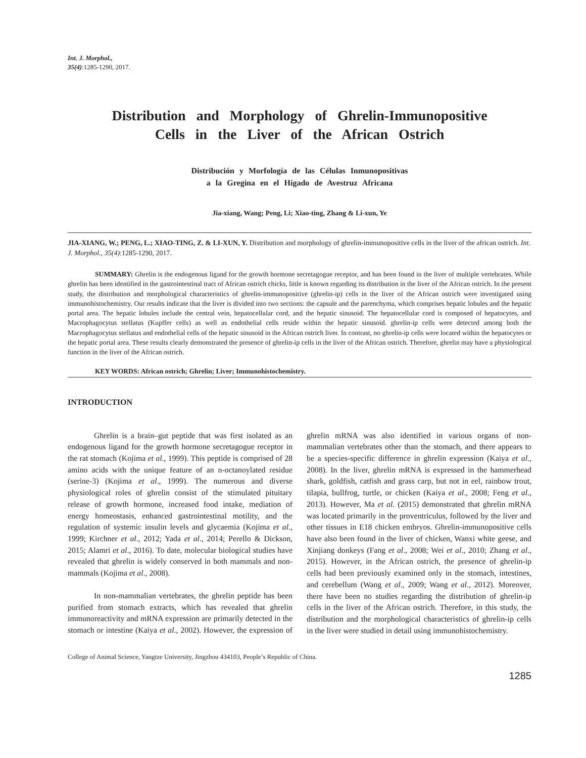Int. J. Morphol.,
35(4):1285-1290, 2017.
Distribution and Morphology of Ghrelin-Immunopositive
Cells in the Liver of the African Ostrich
Distribución y Morfología de las Células Inmunopositivas
a la Gregina en el Hígado de Avestruz Africana
Jia-xiang, Wang; Peng, Li; Xiao-ting, Zhang & Li-xun, Ye
JIA-XIANG, W.; PENG, L.; XIAO-TING, Z. & LI-XUN, Y. Distribution and morphology of ghrelin-immunopositive cells in the liver of the african ostrich. Int. J. Morphol., 35(4):1285-1290, 2017.
SUMMARY: Ghrelin is the endogenous ligand for the growth hormone secretagogue receptor, and has been found in the liver of multiple vertebrates. While ghrelin has been identified in the gastrointestinal tract of African ostrich chicks, little is known regarding its distribution in the liver of the African ostrich. In the present study, the distribution and morphological characteristics of ghrelin-immunopositive (ghrelin-ip) cells in the liver of the African ostrich were investigated using immunohistochemistry. Our results indicate that the liver is divided into two sections: the capsule and the parenchyma, which comprises hepatic lobules and the hepatic portal area. The hepatic lobules include the central vein, hepatocellular cord, and the hepatic sinusoid. The hepatocellular cord is composed of hepatocytes, and Macrophagocytus stellatus (Kupffer cells) as well as endothelial cells reside within the hepatic sinusoid. ghrelin-ip cells were detected among both the Macrophagocytus stellatus and endothelial cells of the hepatic sinusoid in the African ostrich liver. In contrast, no ghrelin-ip cells were located within the hepatocytes or the hepatic portal area. These results clearly demonstrated the presence of ghrelin-ip cells in the liver of the African ostrich. Therefore, ghrelin may have a physiological function in the liver of the African ostrich.
KEY WORDS: African ostrich; Ghrelin; Liver; Immunohistochemistry.
INTRODUCTION
Ghrelin is a brain–gut peptide that was first isolated as an endogenous ligand for the growth hormone secretagogue receptor in the rat stomach (Kojima et al., 1999). This peptide is comprised of 28 amino acids with the unique feature of an n-octanoylated residue (serine-3) (Kojima et al., 1999). The numerous and diverse physiological roles of ghrelin consist of the stimulated pituitary release of growth hormone, increased food intake, mediation of energy homeostasis, enhanced gastrointestinal motility, and the regulation of systemic insulin levels and glycaemia (Kojima et al., 1999; Kirchner et al., 2012; Yada et al., 2014; Perello & Dickson, 2015; Alamri et al., 2016). To date, molecular biological studies have revealed that ghrelin is widely conserved in both mammals and non-mammals (Kojima et al., 2008).
In non-mammalian vertebrates, the ghrelin peptide has been purified from stomach extracts, which has revealed that ghrelin immunoreactivity and mRNA expression are primarily detected in the stomach or intestine (Kaiya et al., 2002). However, the expression of ghrelin mRNA was also identified in various organs of non-mammalian vertebrates other than the stomach, and there appears to be a species-specific difference in ghrelin expression (Kaiya et al., 2008). In the liver, ghrelin mRNA is expressed in the hammerhead shark, goldfish, catfish and grass carp, but not in eel, rainbow trout, tilapia, bullfrog, turtle, or chicken (Kaiya et al., 2008; Feng et al., 2013). However, Ma et al. (2015) demonstrated that ghrelin mRNA was located primarily in the proventriculus, followed by the liver and other tissues in E18 chicken embryos. Ghrelin-immunopositive cells have also been found in the liver of chicken, Wanxi white geese, and Xinjiang donkeys (Fang et al., 2008; Wei et al., 2010; Zhang et al., 2015). However, in the African ostrich, the presence of ghrelin-ip cells had been previously examined only in the stomach, intestines, and cerebellum (Wang et al., 2009; Wang et al., 2012). Moreover, there have been no studies regarding the distribution of ghrelin-ip cells in the liver of the African ostrich. Therefore, in this study, the distribution and the morphological characteristics of ghrelin-ip cells in the liver were studied in detail using immunohistochemistry.
College of Animal Science, Yangtze University, Jingzhou 434103, People’s Republic of China.
1285